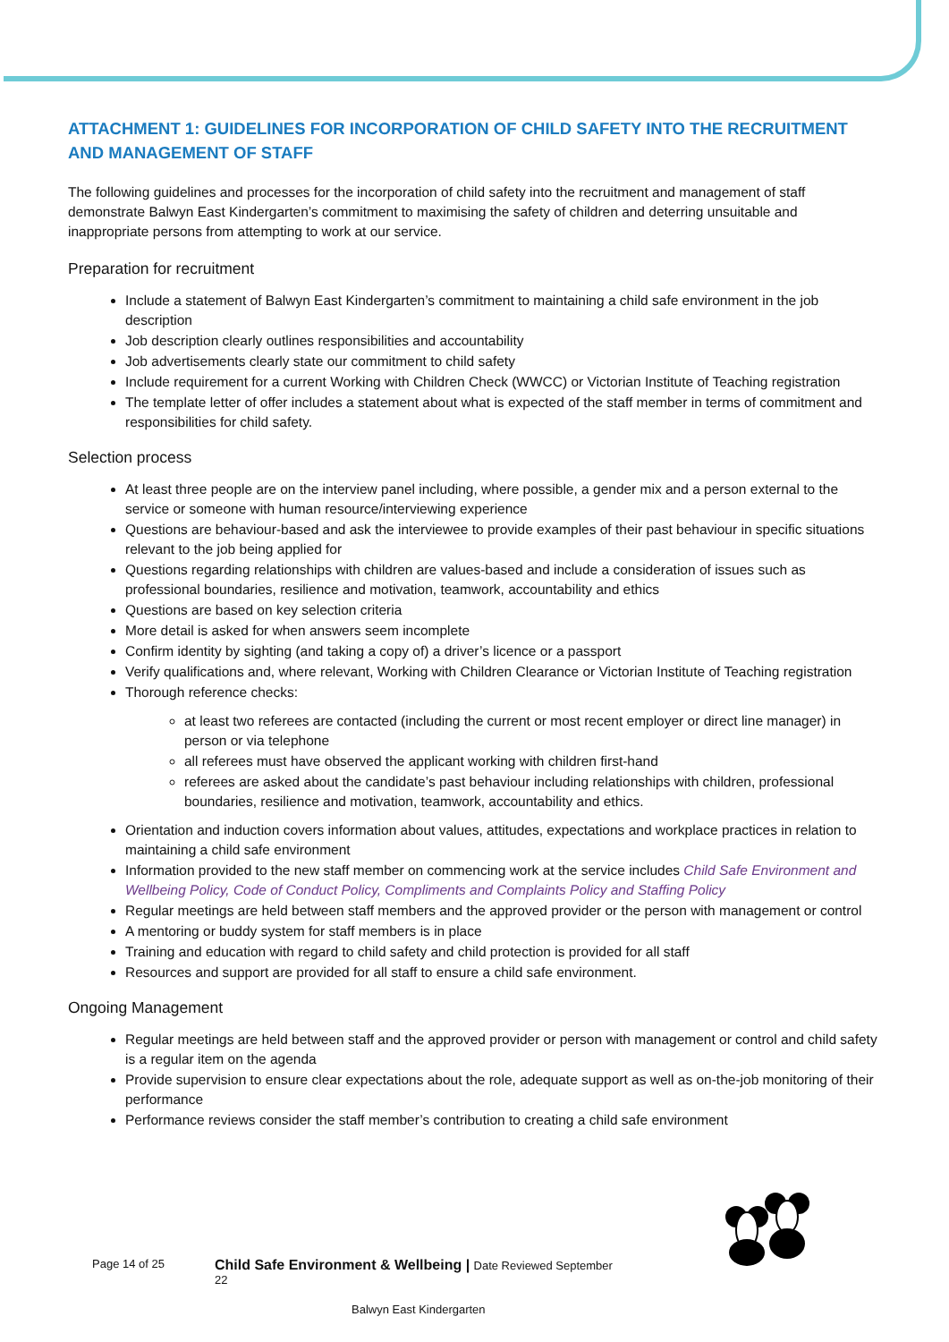ATTACHMENT 1: GUIDELINES FOR INCORPORATION OF CHILD SAFETY INTO THE RECRUITMENT AND MANAGEMENT OF STAFF
The following guidelines and processes for the incorporation of child safety into the recruitment and management of staff demonstrate Balwyn East Kindergarten’s commitment to maximising the safety of children and deterring unsuitable and inappropriate persons from attempting to work at our service.
Preparation for recruitment
Include a statement of Balwyn East Kindergarten’s commitment to maintaining a child safe environment in the job description
Job description clearly outlines responsibilities and accountability
Job advertisements clearly state our commitment to child safety
Include requirement for a current Working with Children Check (WWCC) or Victorian Institute of Teaching registration
The template letter of offer includes a statement about what is expected of the staff member in terms of commitment and responsibilities for child safety.
Selection process
At least three people are on the interview panel including, where possible, a gender mix and a person external to the service or someone with human resource/interviewing experience
Questions are behaviour-based and ask the interviewee to provide examples of their past behaviour in specific situations relevant to the job being applied for
Questions regarding relationships with children are values-based and include a consideration of issues such as professional boundaries, resilience and motivation, teamwork, accountability and ethics
Questions are based on key selection criteria
More detail is asked for when answers seem incomplete
Confirm identity by sighting (and taking a copy of) a driver’s licence or a passport
Verify qualifications and, where relevant, Working with Children Clearance or Victorian Institute of Teaching registration
Thorough reference checks:
at least two referees are contacted (including the current or most recent employer or direct line manager) in person or via telephone
all referees must have observed the applicant working with children first-hand
referees are asked about the candidate’s past behaviour including relationships with children, professional boundaries, resilience and motivation, teamwork, accountability and ethics.
Orientation and induction covers information about values, attitudes, expectations and workplace practices in relation to maintaining a child safe environment
Information provided to the new staff member on commencing work at the service includes Child Safe Environment and Wellbeing Policy, Code of Conduct Policy, Compliments and Complaints Policy and Staffing Policy
Regular meetings are held between staff members and the approved provider or the person with management or control
A mentoring or buddy system for staff members is in place
Training and education with regard to child safety and child protection is provided for all staff
Resources and support are provided for all staff to ensure a child safe environment.
Ongoing Management
Regular meetings are held between staff and the approved provider or person with management or control and child safety is a regular item on the agenda
Provide supervision to ensure clear expectations about the role, adequate support as well as on-the-job monitoring of their performance
Performance reviews consider the staff member’s contribution to creating a child safe environment
Page 14 of 25 Child Safe Environment & Wellbeing | Date Reviewed September
22
Balwyn East Kindergarten